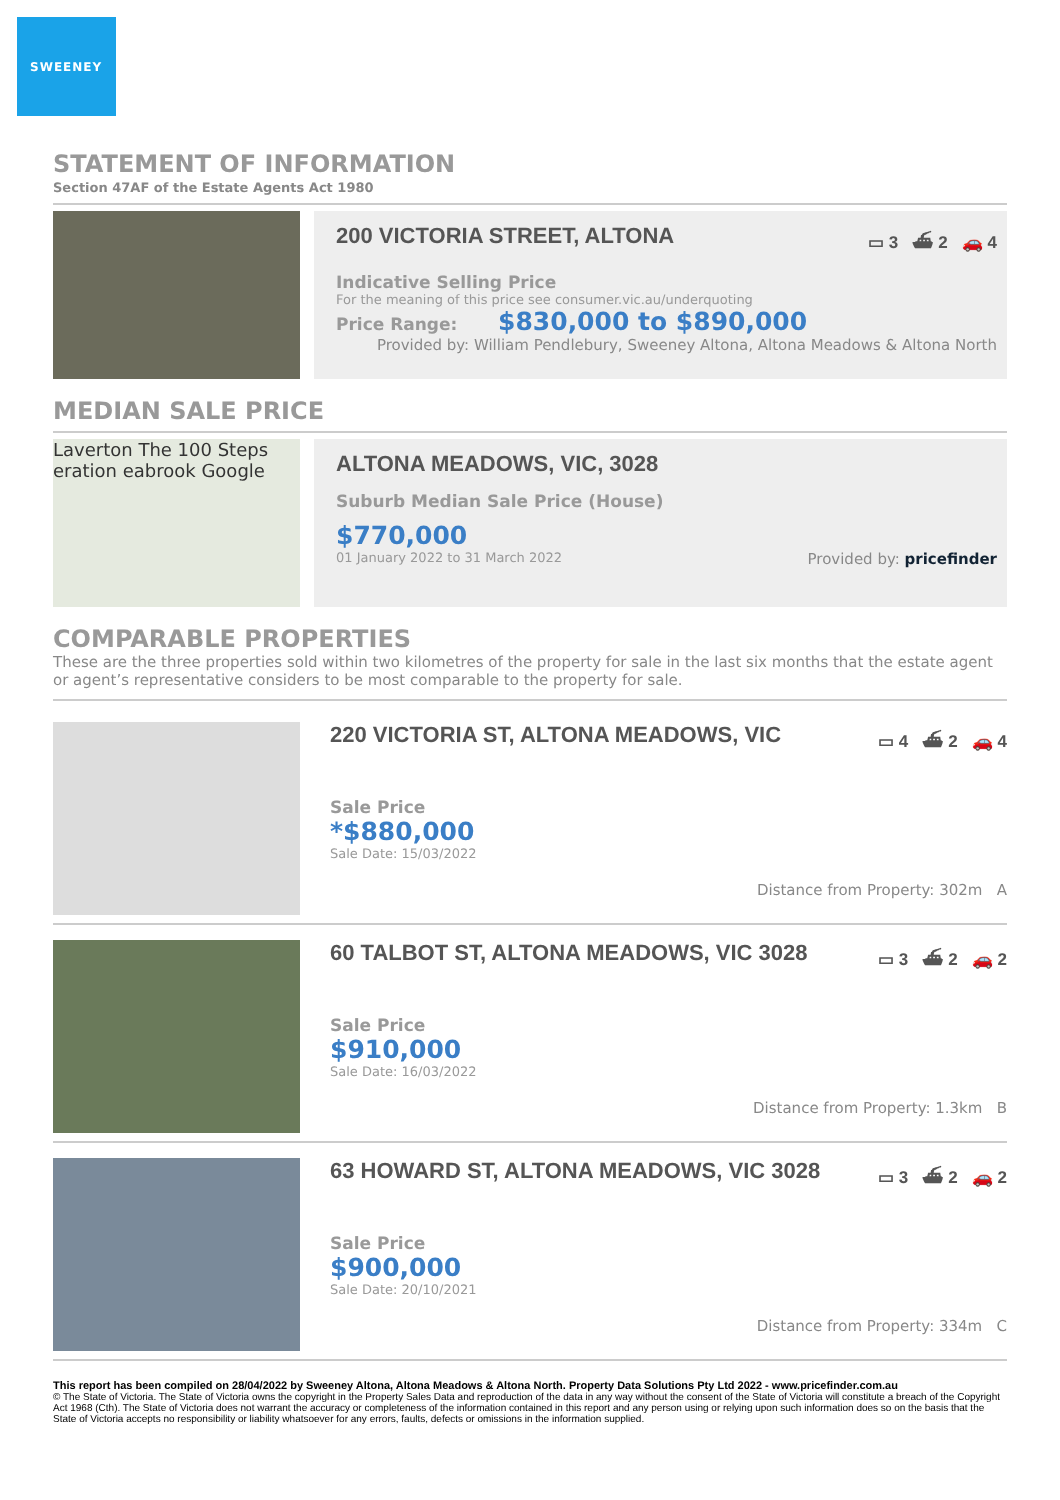SWEENEY
STATEMENT OF INFORMATION
Section 47AF of the Estate Agents Act 1980
200 VICTORIA STREET, ALTONA ▭ 3 ⛴ 2 🚗 4
Indicative Selling Price
For the meaning of this price see consumer.vic.au/underquoting
Price Range: $830,000 to $890,000
Provided by: William Pendlebury, Sweeney Altona, Altona Meadows & Altona North
MEDIAN SALE PRICE
Laverton The 100 Steps eration eabrook Google
ALTONA MEADOWS, VIC, 3028
Suburb Median Sale Price (House)
$770,000
01 January 2022 to 31 March 2022 Provided by: pricefinder
COMPARABLE PROPERTIES
These are the three properties sold within two kilometres of the property for sale in the last six months that the estate agent or agent’s representative considers to be most comparable to the property for sale.
220 VICTORIA ST, ALTONA MEADOWS, VIC ▭ 4 ⛴ 2 🚗 4
Sale Price
*$880,000
Sale Date: 15/03/2022
Distance from Property: 302m A
60 TALBOT ST, ALTONA MEADOWS, VIC 3028 ▭ 3 ⛴ 2 🚗 2
Sale Price
$910,000
Sale Date: 16/03/2022
Distance from Property: 1.3km B
63 HOWARD ST, ALTONA MEADOWS, VIC 3028 ▭ 3 ⛴ 2 🚗 2
Sale Price
$900,000
Sale Date: 20/10/2021
Distance from Property: 334m C
This report has been compiled on 28/04/2022 by Sweeney Altona, Altona Meadows & Altona North. Property Data Solutions Pty Ltd 2022 - www.pricefinder.com.au
© The State of Victoria. The State of Victoria owns the copyright in the Property Sales Data and reproduction of the data in any way without the consent of the State of Victoria will constitute a breach of the Copyright Act 1968 (Cth). The State of Victoria does not warrant the accuracy or completeness of the information contained in this report and any person using or relying upon such information does so on the basis that the State of Victoria accepts no responsibility or liability whatsoever for any errors, faults, defects or omissions in the information supplied.